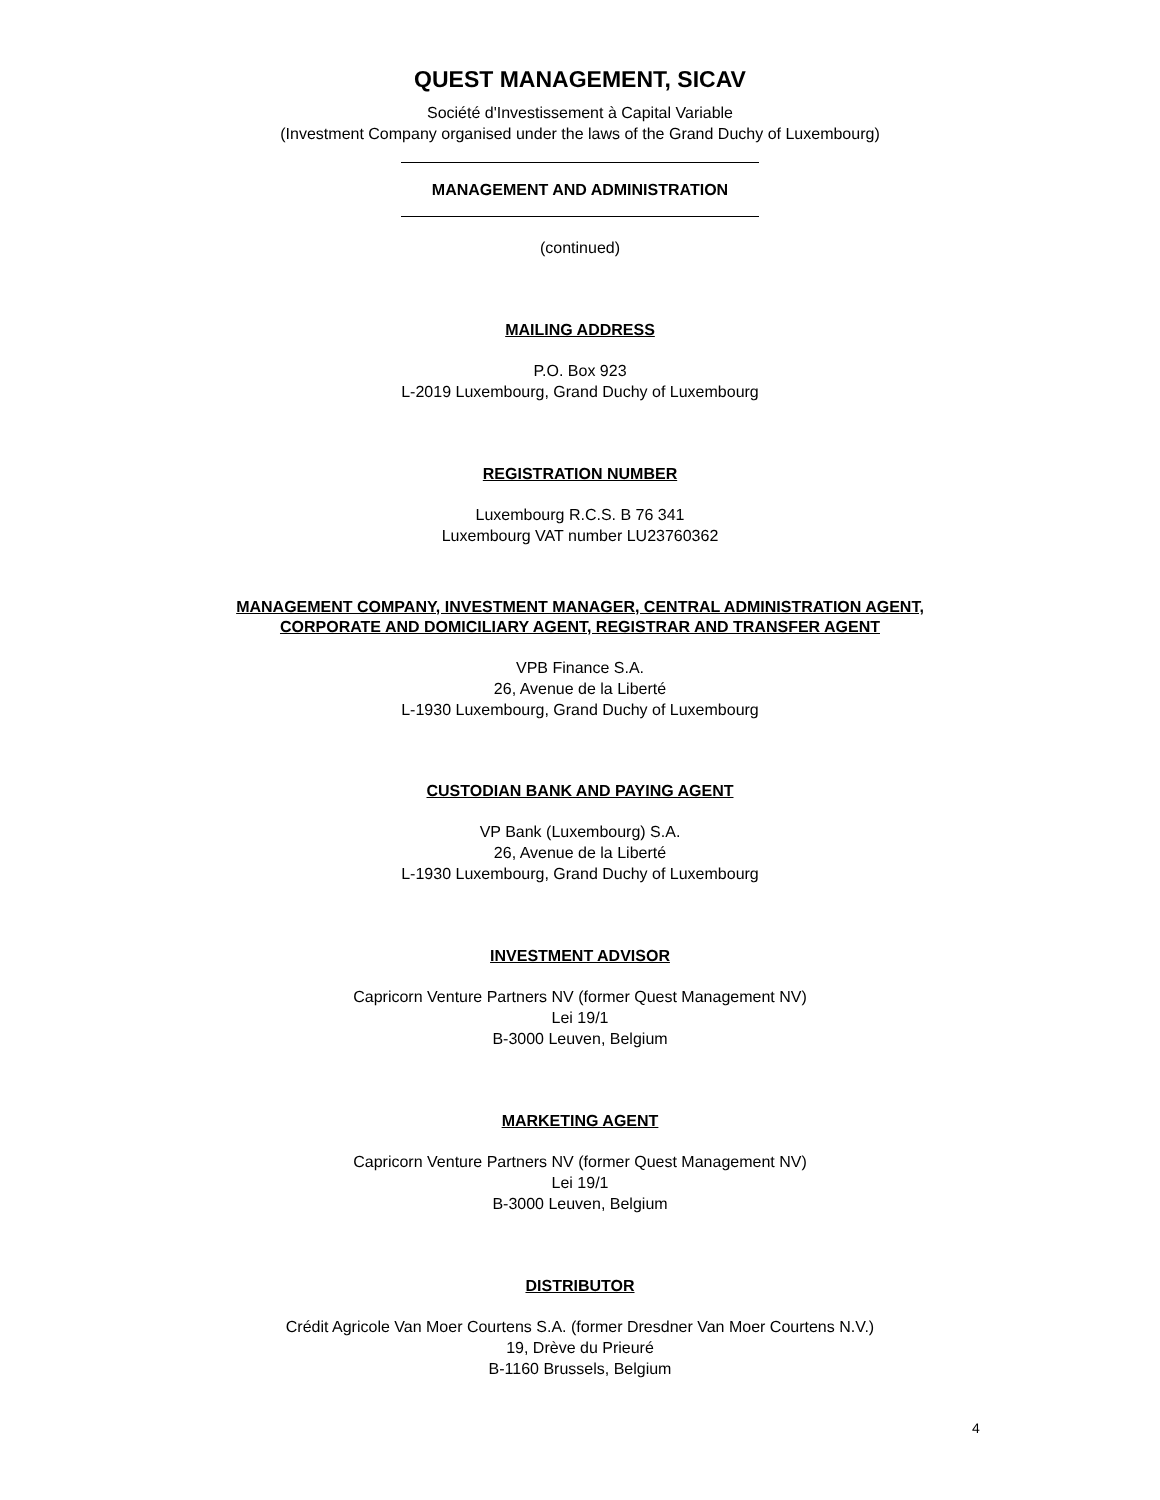QUEST MANAGEMENT, SICAV
Société d'Investissement à Capital Variable
(Investment Company organised under the laws of the Grand Duchy of Luxembourg)
MANAGEMENT AND ADMINISTRATION
(continued)
MAILING ADDRESS
P.O. Box 923
L-2019 Luxembourg, Grand Duchy of Luxembourg
REGISTRATION NUMBER
Luxembourg R.C.S. B 76 341
Luxembourg VAT number LU23760362
MANAGEMENT COMPANY, INVESTMENT MANAGER, CENTRAL ADMINISTRATION AGENT,
CORPORATE AND DOMICILIARY AGENT, REGISTRAR AND TRANSFER AGENT
VPB Finance S.A.
26, Avenue de la Liberté
L-1930 Luxembourg, Grand Duchy of Luxembourg
CUSTODIAN BANK AND PAYING AGENT
VP Bank (Luxembourg) S.A.
26, Avenue de la Liberté
L-1930 Luxembourg, Grand Duchy of Luxembourg
INVESTMENT ADVISOR
Capricorn Venture Partners NV (former Quest Management NV)
Lei 19/1
B-3000 Leuven, Belgium
MARKETING AGENT
Capricorn Venture Partners NV (former Quest Management NV)
Lei 19/1
B-3000 Leuven, Belgium
DISTRIBUTOR
Crédit Agricole Van Moer Courtens S.A. (former Dresdner Van Moer Courtens N.V.)
19, Drève du Prieuré
B-1160 Brussels, Belgium
4